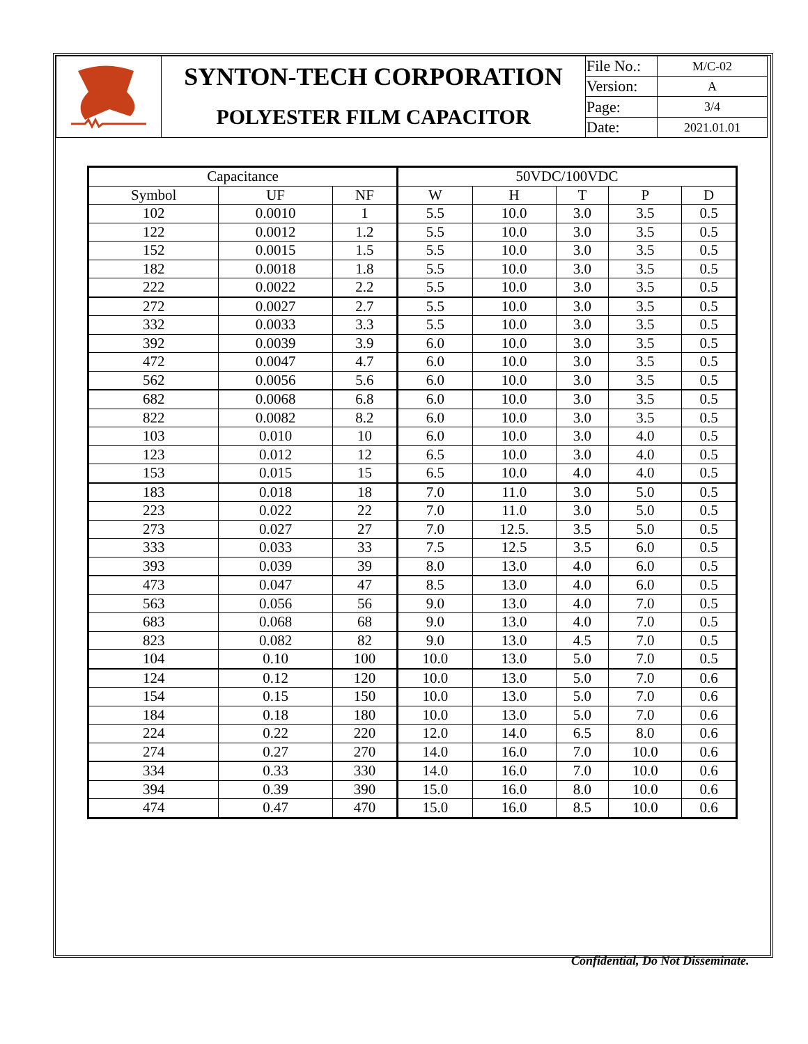| | SYNTON-TECH CORPORATION | File No.: | M/C-02 |
| | | Version: | A |
| | POLYESTER FILM CAPACITOR | Page: | 3/4 |
| | | Date: | 2021.01.01 |
| Capacitance | | | 50VDC/100VDC | | | | |
| --- | --- | --- | --- | --- | --- | --- | --- |
| Symbol | UF | NF | W | H | T | P | D |
| 102 | 0.0010 | 1 | 5.5 | 10.0 | 3.0 | 3.5 | 0.5 |
| 122 | 0.0012 | 1.2 | 5.5 | 10.0 | 3.0 | 3.5 | 0.5 |
| 152 | 0.0015 | 1.5 | 5.5 | 10.0 | 3.0 | 3.5 | 0.5 |
| 182 | 0.0018 | 1.8 | 5.5 | 10.0 | 3.0 | 3.5 | 0.5 |
| 222 | 0.0022 | 2.2 | 5.5 | 10.0 | 3.0 | 3.5 | 0.5 |
| 272 | 0.0027 | 2.7 | 5.5 | 10.0 | 3.0 | 3.5 | 0.5 |
| 332 | 0.0033 | 3.3 | 5.5 | 10.0 | 3.0 | 3.5 | 0.5 |
| 392 | 0.0039 | 3.9 | 6.0 | 10.0 | 3.0 | 3.5 | 0.5 |
| 472 | 0.0047 | 4.7 | 6.0 | 10.0 | 3.0 | 3.5 | 0.5 |
| 562 | 0.0056 | 5.6 | 6.0 | 10.0 | 3.0 | 3.5 | 0.5 |
| 682 | 0.0068 | 6.8 | 6.0 | 10.0 | 3.0 | 3.5 | 0.5 |
| 822 | 0.0082 | 8.2 | 6.0 | 10.0 | 3.0 | 3.5 | 0.5 |
| 103 | 0.010 | 10 | 6.0 | 10.0 | 3.0 | 4.0 | 0.5 |
| 123 | 0.012 | 12 | 6.5 | 10.0 | 3.0 | 4.0 | 0.5 |
| 153 | 0.015 | 15 | 6.5 | 10.0 | 4.0 | 4.0 | 0.5 |
| 183 | 0.018 | 18 | 7.0 | 11.0 | 3.0 | 5.0 | 0.5 |
| 223 | 0.022 | 22 | 7.0 | 11.0 | 3.0 | 5.0 | 0.5 |
| 273 | 0.027 | 27 | 7.0 | 12.5. | 3.5 | 5.0 | 0.5 |
| 333 | 0.033 | 33 | 7.5 | 12.5 | 3.5 | 6.0 | 0.5 |
| 393 | 0.039 | 39 | 8.0 | 13.0 | 4.0 | 6.0 | 0.5 |
| 473 | 0.047 | 47 | 8.5 | 13.0 | 4.0 | 6.0 | 0.5 |
| 563 | 0.056 | 56 | 9.0 | 13.0 | 4.0 | 7.0 | 0.5 |
| 683 | 0.068 | 68 | 9.0 | 13.0 | 4.0 | 7.0 | 0.5 |
| 823 | 0.082 | 82 | 9.0 | 13.0 | 4.5 | 7.0 | 0.5 |
| 104 | 0.10 | 100 | 10.0 | 13.0 | 5.0 | 7.0 | 0.5 |
| 124 | 0.12 | 120 | 10.0 | 13.0 | 5.0 | 7.0 | 0.6 |
| 154 | 0.15 | 150 | 10.0 | 13.0 | 5.0 | 7.0 | 0.6 |
| 184 | 0.18 | 180 | 10.0 | 13.0 | 5.0 | 7.0 | 0.6 |
| 224 | 0.22 | 220 | 12.0 | 14.0 | 6.5 | 8.0 | 0.6 |
| 274 | 0.27 | 270 | 14.0 | 16.0 | 7.0 | 10.0 | 0.6 |
| 334 | 0.33 | 330 | 14.0 | 16.0 | 7.0 | 10.0 | 0.6 |
| 394 | 0.39 | 390 | 15.0 | 16.0 | 8.0 | 10.0 | 0.6 |
| 474 | 0.47 | 470 | 15.0 | 16.0 | 8.5 | 10.0 | 0.6 |
Confidential, Do Not Disseminate.